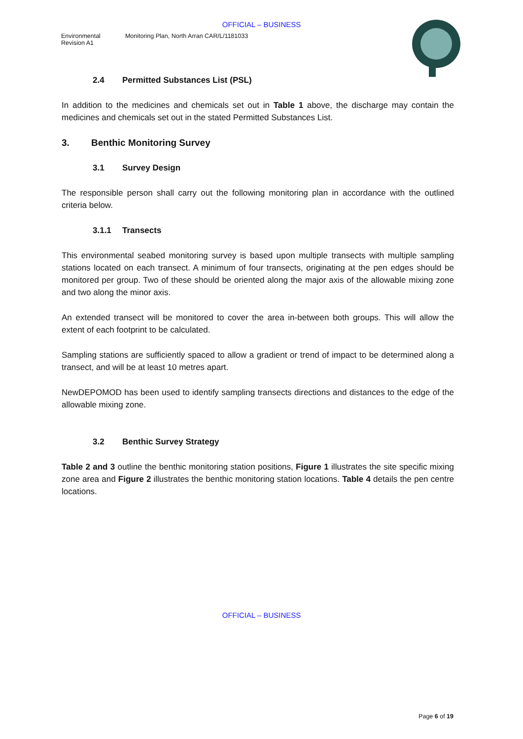OFFICIAL – BUSINESS
Environmental
Revision A1
Monitoring Plan, North Arran CAR/L/1181033
2.4 Permitted Substances List (PSL)
In addition to the medicines and chemicals set out in Table 1 above, the discharge may contain the medicines and chemicals set out in the stated Permitted Substances List.
3. Benthic Monitoring Survey
3.1 Survey Design
The responsible person shall carry out the following monitoring plan in accordance with the outlined criteria below.
3.1.1 Transects
This environmental seabed monitoring survey is based upon multiple transects with multiple sampling stations located on each transect. A minimum of four transects, originating at the pen edges should be monitored per group. Two of these should be oriented along the major axis of the allowable mixing zone and two along the minor axis.
An extended transect will be monitored to cover the area in-between both groups. This will allow the extent of each footprint to be calculated.
Sampling stations are sufficiently spaced to allow a gradient or trend of impact to be determined along a transect, and will be at least 10 metres apart.
NewDEPOMOD has been used to identify sampling transects directions and distances to the edge of the allowable mixing zone.
3.2 Benthic Survey Strategy
Table 2 and 3 outline the benthic monitoring station positions, Figure 1 illustrates the site specific mixing zone area and Figure 2 illustrates the benthic monitoring station locations. Table 4 details the pen centre locations.
OFFICIAL – BUSINESS
Page 6 of 19